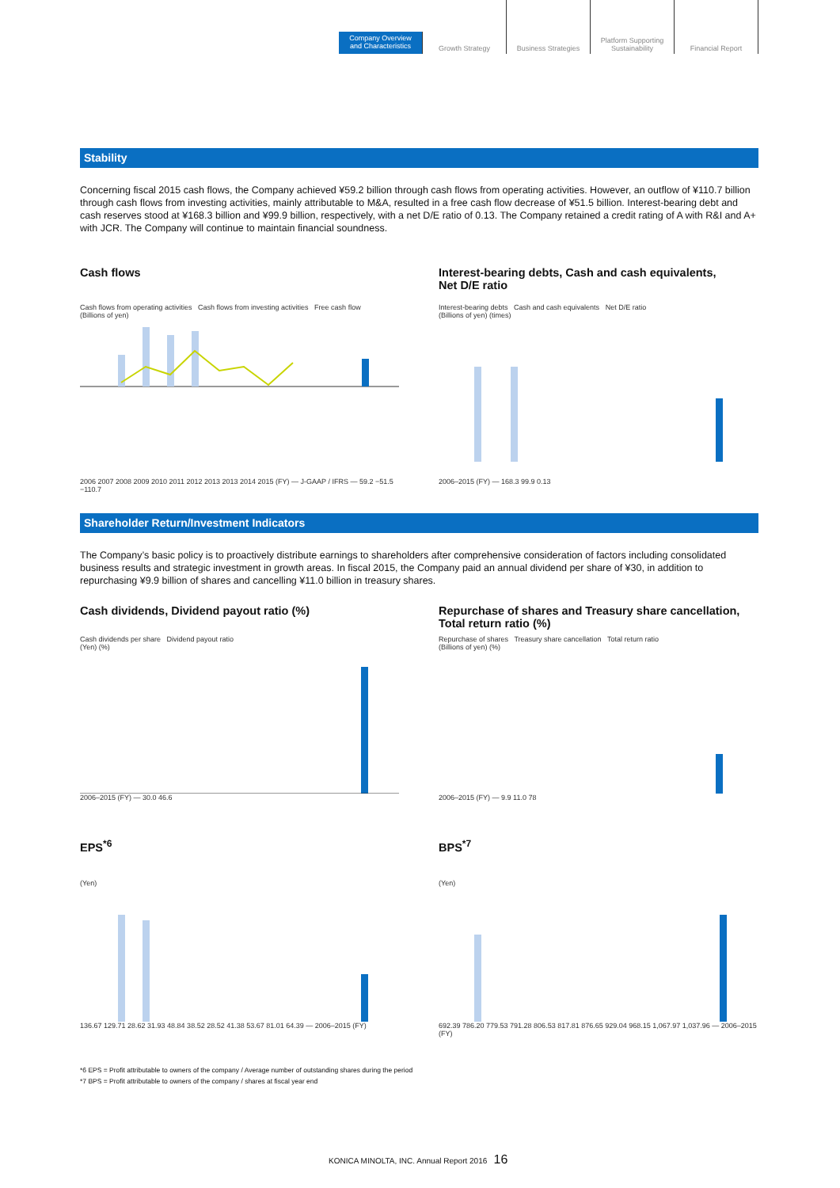Company Overview
and Characteristics
Growth Strategy Business Strategies Platform Supporting
Sustainability
Financial Report
Stability
Concerning fiscal 2015 cash flows, the Company achieved ¥59.2 billion through cash flows from operating activities. However, an outflow of ¥110.7 billion through cash flows from investing activities, mainly attributable to M&A, resulted in a free cash flow decrease of ¥51.5 billion. Interest-bearing debt and cash reserves stood at ¥168.3 billion and ¥99.9 billion, respectively, with a net D/E ratio of 0.13. The Company retained a credit rating of A with R&I and A+ with JCR. The Company will continue to maintain financial soundness.
Cash flows
Interest-bearing debts, Cash and cash equivalents,
Net D/E ratio
Cash flows from operating activities Cash flows from investing activities Free cash flow
(Billions of yen) 2006 2007 2008 2009 2010 2011 2012 2013 2013 2014 2015 (FY) — J-GAAP / IFRS — 59.2 −51.5 −110.7
Interest-bearing debts Cash and cash equivalents Net D/E ratio
(Billions of yen) (times) 2006–2015 (FY) — 168.3 99.9 0.13
Shareholder Return/Investment Indicators
The Company’s basic policy is to proactively distribute earnings to shareholders after comprehensive consideration of factors including consolidated business results and strategic investment in growth areas. In fiscal 2015, the Company paid an annual dividend per share of ¥30, in addition to repurchasing ¥9.9 billion of shares and cancelling ¥11.0 billion in treasury shares.
Cash dividends, Dividend payout ratio (%)
Repurchase of shares and Treasury share cancellation,
Total return ratio (%)
Cash dividends per share Dividend payout ratio
(Yen) (%) 2006–2015 (FY) — 30.0 46.6
Repurchase of shares Treasury share cancellation Total return ratio
(Billions of yen) (%) 2006–2015 (FY) — 9.9 11.0 78
EPS<sup>*6</sup> BPS<sup>*7</sup>
(Yen)136.67 129.71 28.62 31.93 48.84 38.52 28.52 41.38 53.67 81.01 64.39 — 2006–2015 (FY)
(Yen)692.39 786.20 779.53 791.28 806.53 817.81 876.65 929.04 968.15 1,067.97 1,037.96 — 2006–2015 (FY)
*6 EPS = Profit attributable to owners of the company / Average number of outstanding shares during the period
*7 BPS = Profit attributable to owners of the company / shares at fiscal year end
KONICA MINOLTA, INC. Annual Report 2016 16